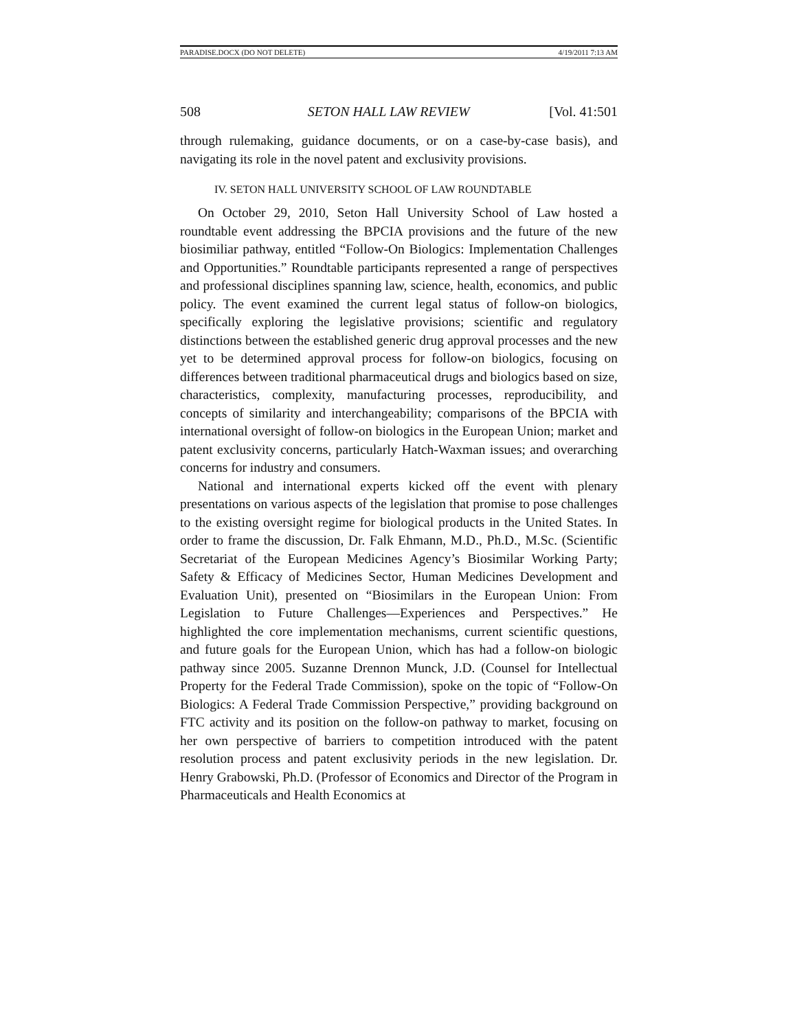PARADISE.DOCX (DO NOT DELETE) 4/19/2011 7:13 AM
508 SETON HALL LAW REVIEW [Vol. 41:501
through rulemaking, guidance documents, or on a case-by-case basis), and navigating its role in the novel patent and exclusivity provisions.
IV. SETON HALL UNIVERSITY SCHOOL OF LAW ROUNDTABLE
On October 29, 2010, Seton Hall University School of Law hosted a roundtable event addressing the BPCIA provisions and the future of the new biosimiliar pathway, entitled “Follow-On Biologics: Implementation Challenges and Opportunities.” Roundtable participants represented a range of perspectives and professional disciplines spanning law, science, health, economics, and public policy. The event examined the current legal status of follow-on biologics, specifically exploring the legislative provisions; scientific and regulatory distinctions between the established generic drug approval processes and the new yet to be determined approval process for follow-on biologics, focusing on differences between traditional pharmaceutical drugs and biologics based on size, characteristics, complexity, manufacturing processes, reproducibility, and concepts of similarity and interchangeability; comparisons of the BPCIA with international oversight of follow-on biologics in the European Union; market and patent exclusivity concerns, particularly Hatch-Waxman issues; and overarching concerns for industry and consumers.
National and international experts kicked off the event with plenary presentations on various aspects of the legislation that promise to pose challenges to the existing oversight regime for biological products in the United States. In order to frame the discussion, Dr. Falk Ehmann, M.D., Ph.D., M.Sc. (Scientific Secretariat of the European Medicines Agency’s Biosimilar Working Party; Safety & Efficacy of Medicines Sector, Human Medicines Development and Evaluation Unit), presented on “Biosimilars in the European Union: From Legislation to Future Challenges—Experiences and Perspectives.” He highlighted the core implementation mechanisms, current scientific questions, and future goals for the European Union, which has had a follow-on biologic pathway since 2005. Suzanne Drennon Munck, J.D. (Counsel for Intellectual Property for the Federal Trade Commission), spoke on the topic of “Follow-On Biologics: A Federal Trade Commission Perspective,” providing background on FTC activity and its position on the follow-on pathway to market, focusing on her own perspective of barriers to competition introduced with the patent resolution process and patent exclusivity periods in the new legislation. Dr. Henry Grabowski, Ph.D. (Professor of Economics and Director of the Program in Pharmaceuticals and Health Economics at